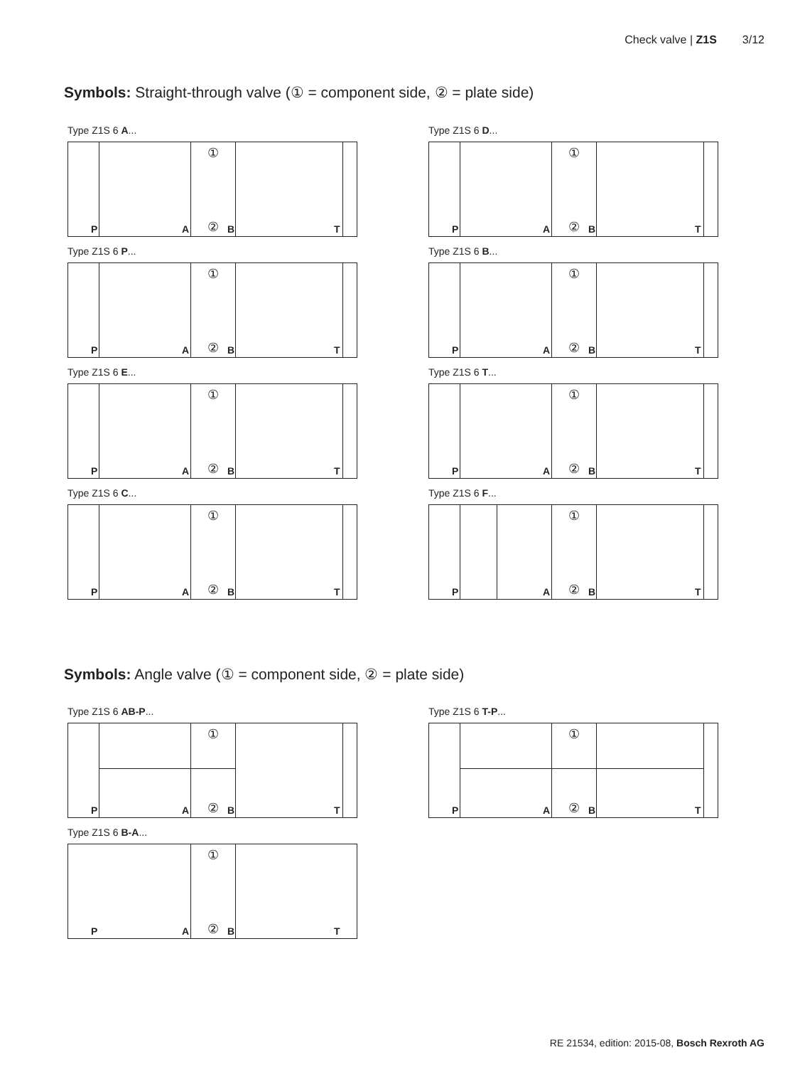Check valve | Z1S 3/12
Symbols: Straight-through valve (① = component side, ② = plate side)
Type Z1S 6 A...
①
P A ② B T
Type Z1S 6 D...
①
P A ② B T
Type Z1S 6 P...
①
P A ② B T
Type Z1S 6 B...
①
P A ② B T
Type Z1S 6 E...
①
P A ② B T
Type Z1S 6 T...
①
P A ② B T
Type Z1S 6 C...
①
P A ② B T
Type Z1S 6 F...
①
P A ② B T
Symbols: Angle valve (① = component side, ② = plate side)
Type Z1S 6 AB-P...
①
P A ② B T
Type Z1S 6 T-P...
①
P A ② B T
Type Z1S 6 B-A...
①
P A ② B T
RE 21534, edition: 2015-08, Bosch Rexroth AG